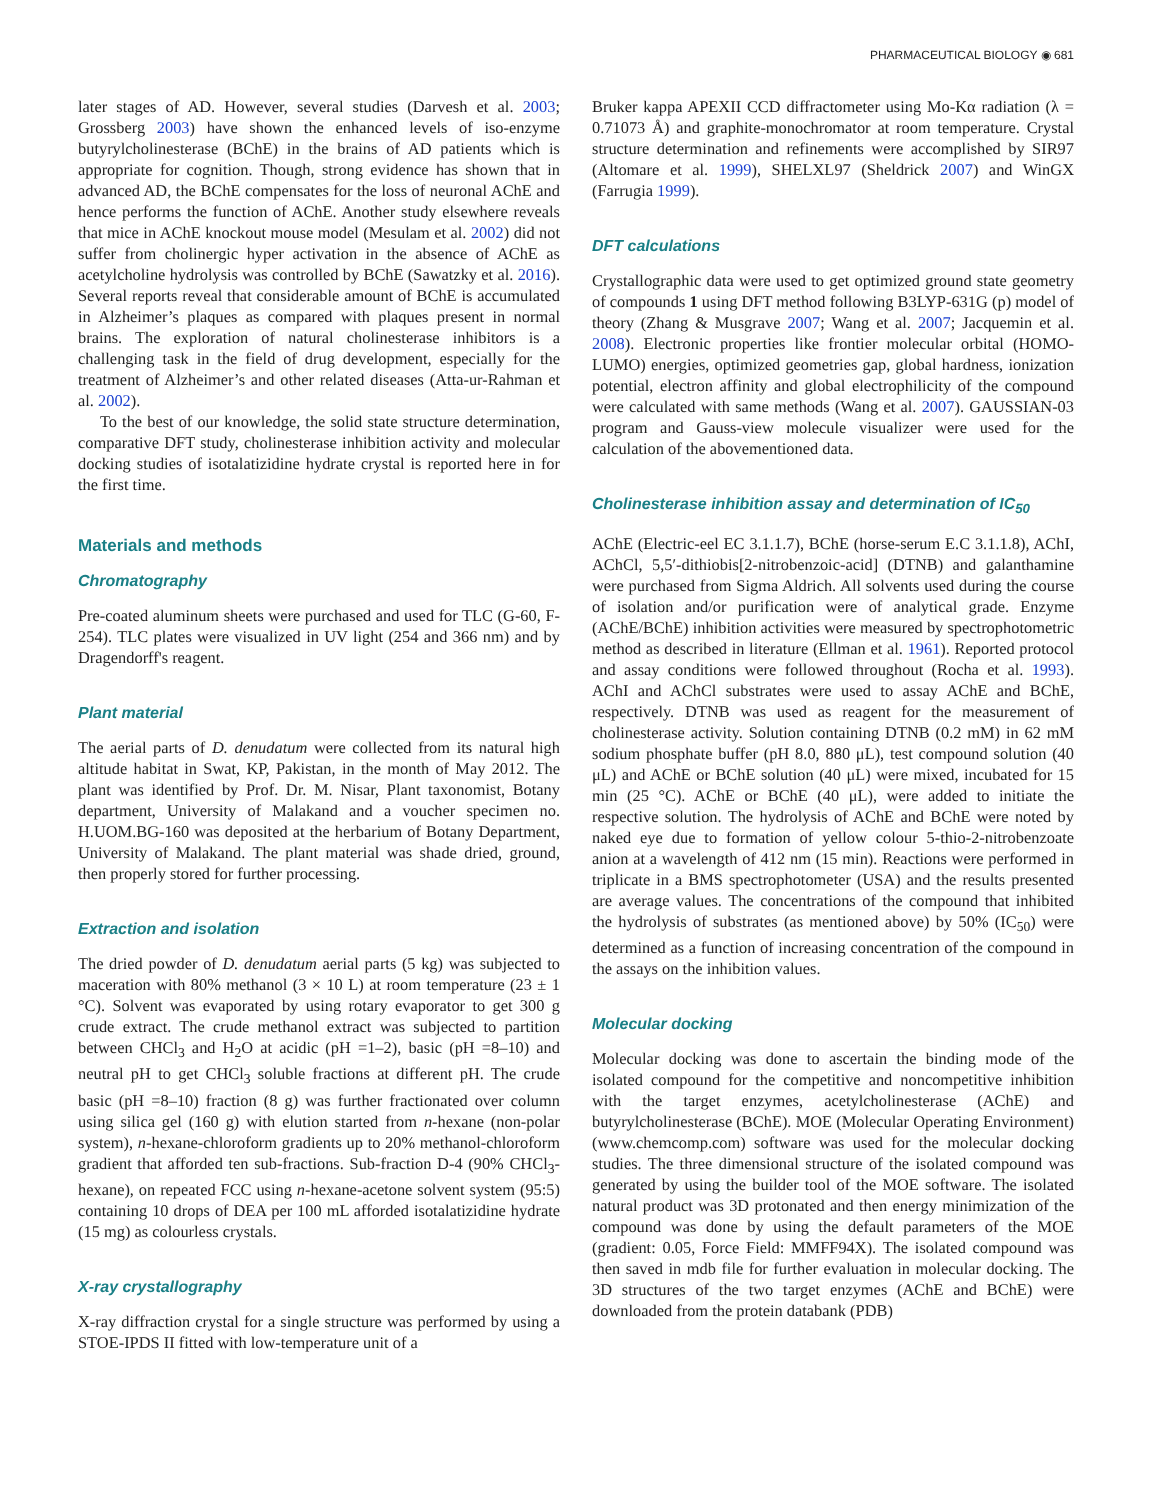PHARMACEUTICAL BIOLOGY ◉ 681
later stages of AD. However, several studies (Darvesh et al. 2003; Grossberg 2003) have shown the enhanced levels of iso-enzyme butyrylcholinesterase (BChE) in the brains of AD patients which is appropriate for cognition. Though, strong evidence has shown that in advanced AD, the BChE compensates for the loss of neuronal AChE and hence performs the function of AChE. Another study elsewhere reveals that mice in AChE knockout mouse model (Mesulam et al. 2002) did not suffer from cholinergic hyper activation in the absence of AChE as acetylcholine hydrolysis was controlled by BChE (Sawatzky et al. 2016). Several reports reveal that considerable amount of BChE is accumulated in Alzheimer’s plaques as compared with plaques present in normal brains. The exploration of natural cholinesterase inhibitors is a challenging task in the field of drug development, especially for the treatment of Alzheimer’s and other related diseases (Atta-ur-Rahman et al. 2002).
To the best of our knowledge, the solid state structure determination, comparative DFT study, cholinesterase inhibition activity and molecular docking studies of isotalatizidine hydrate crystal is reported here in for the first time.
Materials and methods
Chromatography
Pre-coated aluminum sheets were purchased and used for TLC (G-60, F-254). TLC plates were visualized in UV light (254 and 366 nm) and by Dragendorff's reagent.
Plant material
The aerial parts of D. denudatum were collected from its natural high altitude habitat in Swat, KP, Pakistan, in the month of May 2012. The plant was identified by Prof. Dr. M. Nisar, Plant taxonomist, Botany department, University of Malakand and a voucher specimen no. H.UOM.BG-160 was deposited at the herbarium of Botany Department, University of Malakand. The plant material was shade dried, ground, then properly stored for further processing.
Extraction and isolation
The dried powder of D. denudatum aerial parts (5 kg) was subjected to maceration with 80% methanol (3 × 10 L) at room temperature (23 ± 1 °C). Solvent was evaporated by using rotary evaporator to get 300 g crude extract. The crude methanol extract was subjected to partition between CHCl<sub>3</sub> and H<sub>2</sub>O at acidic (pH =1–2), basic (pH =8–10) and neutral pH to get CHCl<sub>3</sub> soluble fractions at different pH. The crude basic (pH =8–10) fraction (8 g) was further fractionated over column using silica gel (160 g) with elution started from n-hexane (non-polar system), n-hexane-chloroform gradients up to 20% methanol-chloroform gradient that afforded ten sub-fractions. Sub-fraction D-4 (90% CHCl<sub>3</sub>-hexane), on repeated FCC using n-hexane-acetone solvent system (95:5) containing 10 drops of DEA per 100 mL afforded isotalatizidine hydrate (15 mg) as colourless crystals.
X-ray crystallography
X-ray diffraction crystal for a single structure was performed by using a STOE-IPDS II fitted with low-temperature unit of a
Bruker kappa APEXII CCD diffractometer using Mo-Kα radiation (λ = 0.71073 Å) and graphite-monochromator at room temperature. Crystal structure determination and refinements were accomplished by SIR97 (Altomare et al. 1999), SHELXL97 (Sheldrick 2007) and WinGX (Farrugia 1999).
DFT calculations
Crystallographic data were used to get optimized ground state geometry of compounds 1 using DFT method following B3LYP-631G (p) model of theory (Zhang & Musgrave 2007; Wang et al. 2007; Jacquemin et al. 2008). Electronic properties like frontier molecular orbital (HOMO-LUMO) energies, optimized geometries gap, global hardness, ionization potential, electron affinity and global electrophilicity of the compound were calculated with same methods (Wang et al. 2007). GAUSSIAN-03 program and Gauss-view molecule visualizer were used for the calculation of the abovementioned data.
Cholinesterase inhibition assay and determination of IC<sub>50</sub>
AChE (Electric-eel EC 3.1.1.7), BChE (horse-serum E.C 3.1.1.8), AChI, AChCl, 5,5′-dithiobis[2-nitrobenzoic-acid] (DTNB) and galanthamine were purchased from Sigma Aldrich. All solvents used during the course of isolation and/or purification were of analytical grade. Enzyme (AChE/BChE) inhibition activities were measured by spectrophotometric method as described in literature (Ellman et al. 1961). Reported protocol and assay conditions were followed throughout (Rocha et al. 1993). AChI and AChCl substrates were used to assay AChE and BChE, respectively. DTNB was used as reagent for the measurement of cholinesterase activity. Solution containing DTNB (0.2 mM) in 62 mM sodium phosphate buffer (pH 8.0, 880 μL), test compound solution (40 μL) and AChE or BChE solution (40 μL) were mixed, incubated for 15 min (25 °C). AChE or BChE (40 μL), were added to initiate the respective solution. The hydrolysis of AChE and BChE were noted by naked eye due to formation of yellow colour 5-thio-2-nitrobenzoate anion at a wavelength of 412 nm (15 min). Reactions were performed in triplicate in a BMS spectrophotometer (USA) and the results presented are average values. The concentrations of the compound that inhibited the hydrolysis of substrates (as mentioned above) by 50% (IC<sub>50</sub>) were determined as a function of increasing concentration of the compound in the assays on the inhibition values.
Molecular docking
Molecular docking was done to ascertain the binding mode of the isolated compound for the competitive and noncompetitive inhibition with the target enzymes, acetylcholinesterase (AChE) and butyrylcholinesterase (BChE). MOE (Molecular Operating Environment) (www.chemcomp.com) software was used for the molecular docking studies. The three dimensional structure of the isolated compound was generated by using the builder tool of the MOE software. The isolated natural product was 3D protonated and then energy minimization of the compound was done by using the default parameters of the MOE (gradient: 0.05, Force Field: MMFF94X). The isolated compound was then saved in mdb file for further evaluation in molecular docking. The 3D structures of the two target enzymes (AChE and BChE) were downloaded from the protein databank (PDB)